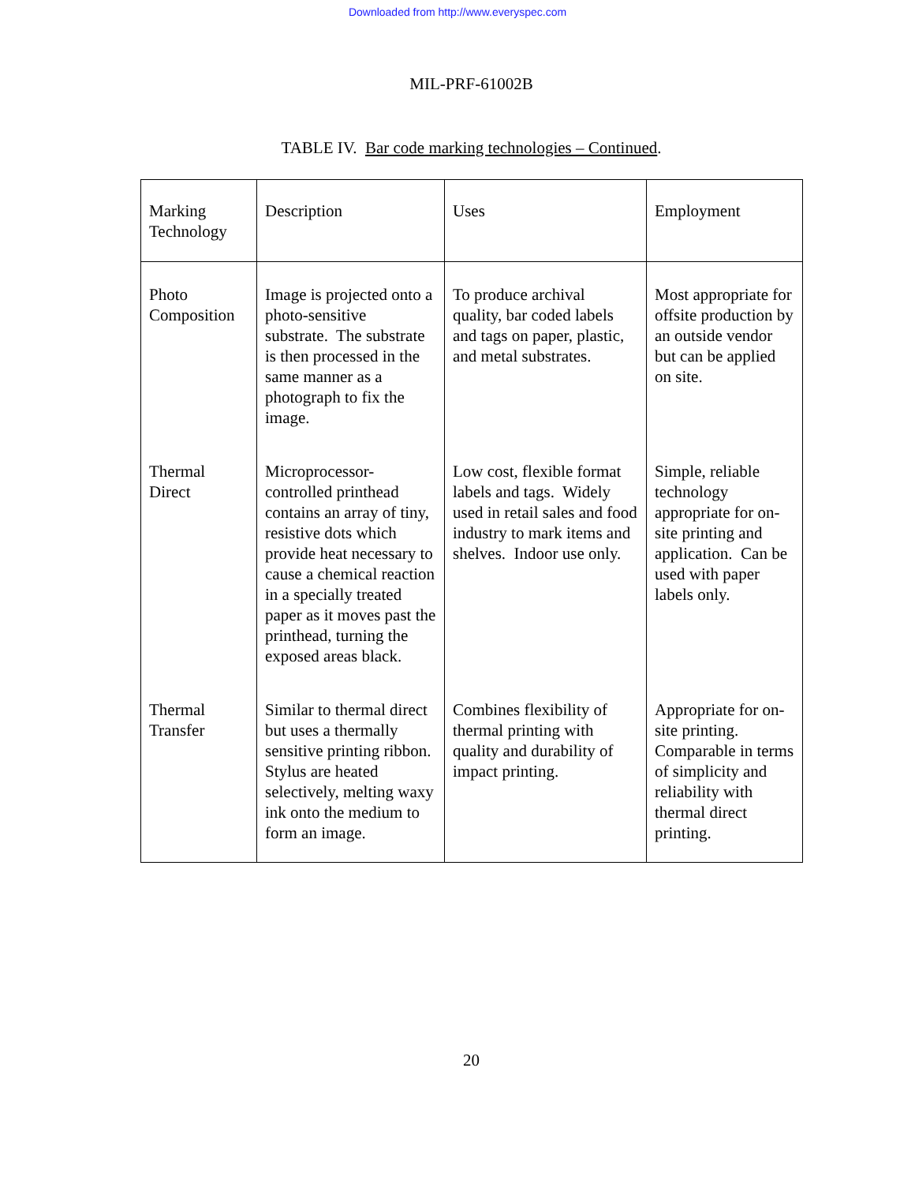Downloaded from http://www.everyspec.com
MIL-PRF-61002B
TABLE IV. Bar code marking technologies – Continued.
| Marking Technology | Description | Uses | Employment |
| Photo Composition | Image is projected onto a photo-sensitive substrate. The substrate is then processed in the same manner as a photograph to fix the image. | To produce archival quality, bar coded labels and tags on paper, plastic, and metal substrates. | Most appropriate for offsite production by an outside vendor but can be applied on site. |
| Thermal Direct | Microprocessor-controlled printhead contains an array of tiny, resistive dots which provide heat necessary to cause a chemical reaction in a specially treated paper as it moves past the printhead, turning the exposed areas black. | Low cost, flexible format labels and tags. Widely used in retail sales and food industry to mark items and shelves. Indoor use only. | Simple, reliable technology appropriate for on-site printing and application. Can be used with paper labels only. |
| Thermal Transfer | Similar to thermal direct but uses a thermally sensitive printing ribbon. Stylus are heated selectively, melting waxy ink onto the medium to form an image. | Combines flexibility of thermal printing with quality and durability of impact printing. | Appropriate for on-site printing. Comparable in terms of simplicity and reliability with thermal direct printing. |
20